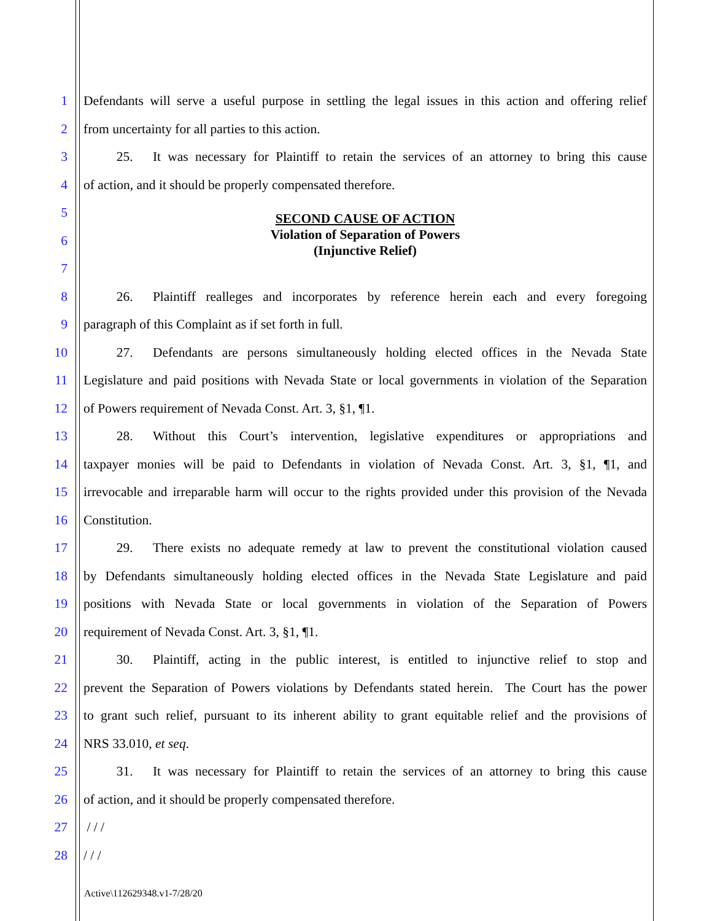1 Defendants will serve a useful purpose in settling the legal issues in this action and offering relief
2 from uncertainty for all parties to this action.
3   25.  It was necessary for Plaintiff to retain the services of an attorney to bring this cause
4 of action, and it should be properly compensated therefore.
5
6 SECOND CAUSE OF ACTION
Violation of Separation of Powers
(Injunctive Relief)
7
8   26.  Plaintiff realleges and incorporates by reference herein each and every foregoing
9 paragraph of this Complaint as if set forth in full.
10   27.  Defendants are persons simultaneously holding elected offices in the Nevada State
11 Legislature and paid positions with Nevada State or local governments in violation of the Separation
12 of Powers requirement of Nevada Const. Art. 3, §1, ¶1.
13   28.  Without this Court’s intervention, legislative expenditures or appropriations and
14 taxpayer monies will be paid to Defendants in violation of Nevada Const. Art. 3, §1, ¶1, and
15 irrevocable and irreparable harm will occur to the rights provided under this provision of the Nevada
16 Constitution.
17   29.  There exists no adequate remedy at law to prevent the constitutional violation caused
18 by Defendants simultaneously holding elected offices in the Nevada State Legislature and paid
19 positions with Nevada State or local governments in violation of the Separation of Powers
20 requirement of Nevada Const. Art. 3, §1, ¶1.
21   30.  Plaintiff, acting in the public interest, is entitled to injunctive relief to stop and
22 prevent the Separation of Powers violations by Defendants stated herein. The Court has the power
23 to grant such relief, pursuant to its inherent ability to grant equitable relief and the provisions of
24 NRS 33.010, et seq.
25   31.  It was necessary for Plaintiff to retain the services of an attorney to bring this cause
26 of action, and it should be properly compensated therefore.
27 / / /
28 / / /
Active\112629348.v1-7/28/20